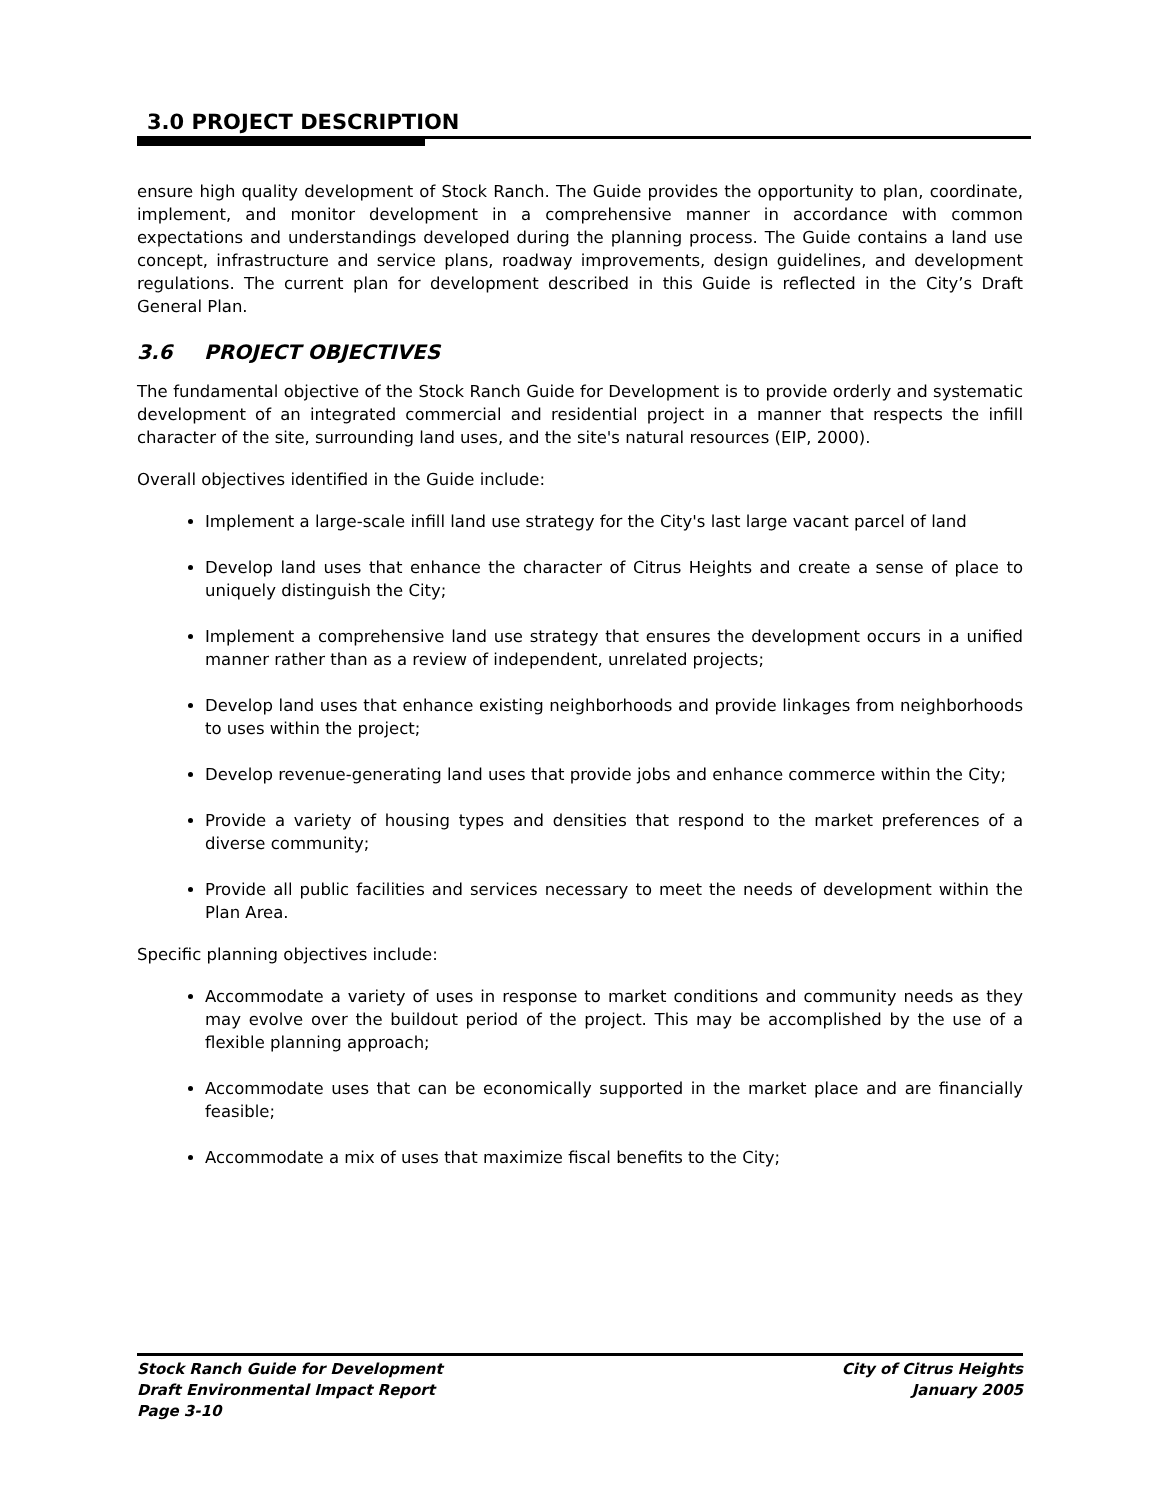3.0 PROJECT DESCRIPTION
ensure high quality development of Stock Ranch. The Guide provides the opportunity to plan, coordinate, implement, and monitor development in a comprehensive manner in accordance with common expectations and understandings developed during the planning process. The Guide contains a land use concept, infrastructure and service plans, roadway improvements, design guidelines, and development regulations. The current plan for development described in this Guide is reflected in the City’s Draft General Plan.
3.6 PROJECT OBJECTIVES
The fundamental objective of the Stock Ranch Guide for Development is to provide orderly and systematic development of an integrated commercial and residential project in a manner that respects the infill character of the site, surrounding land uses, and the site's natural resources (EIP, 2000).
Overall objectives identified in the Guide include:
Implement a large-scale infill land use strategy for the City's last large vacant parcel of land
Develop land uses that enhance the character of Citrus Heights and create a sense of place to uniquely distinguish the City;
Implement a comprehensive land use strategy that ensures the development occurs in a unified manner rather than as a review of independent, unrelated projects;
Develop land uses that enhance existing neighborhoods and provide linkages from neighborhoods to uses within the project;
Develop revenue-generating land uses that provide jobs and enhance commerce within the City;
Provide a variety of housing types and densities that respond to the market preferences of a diverse community;
Provide all public facilities and services necessary to meet the needs of development within the Plan Area.
Specific planning objectives include:
Accommodate a variety of uses in response to market conditions and community needs as they may evolve over the buildout period of the project. This may be accomplished by the use of a flexible planning approach;
Accommodate uses that can be economically supported in the market place and are financially feasible;
Accommodate a mix of uses that maximize fiscal benefits to the City;
Stock Ranch Guide for Development City of Citrus Heights
Draft Environmental Impact Report January 2005
Page 3-10